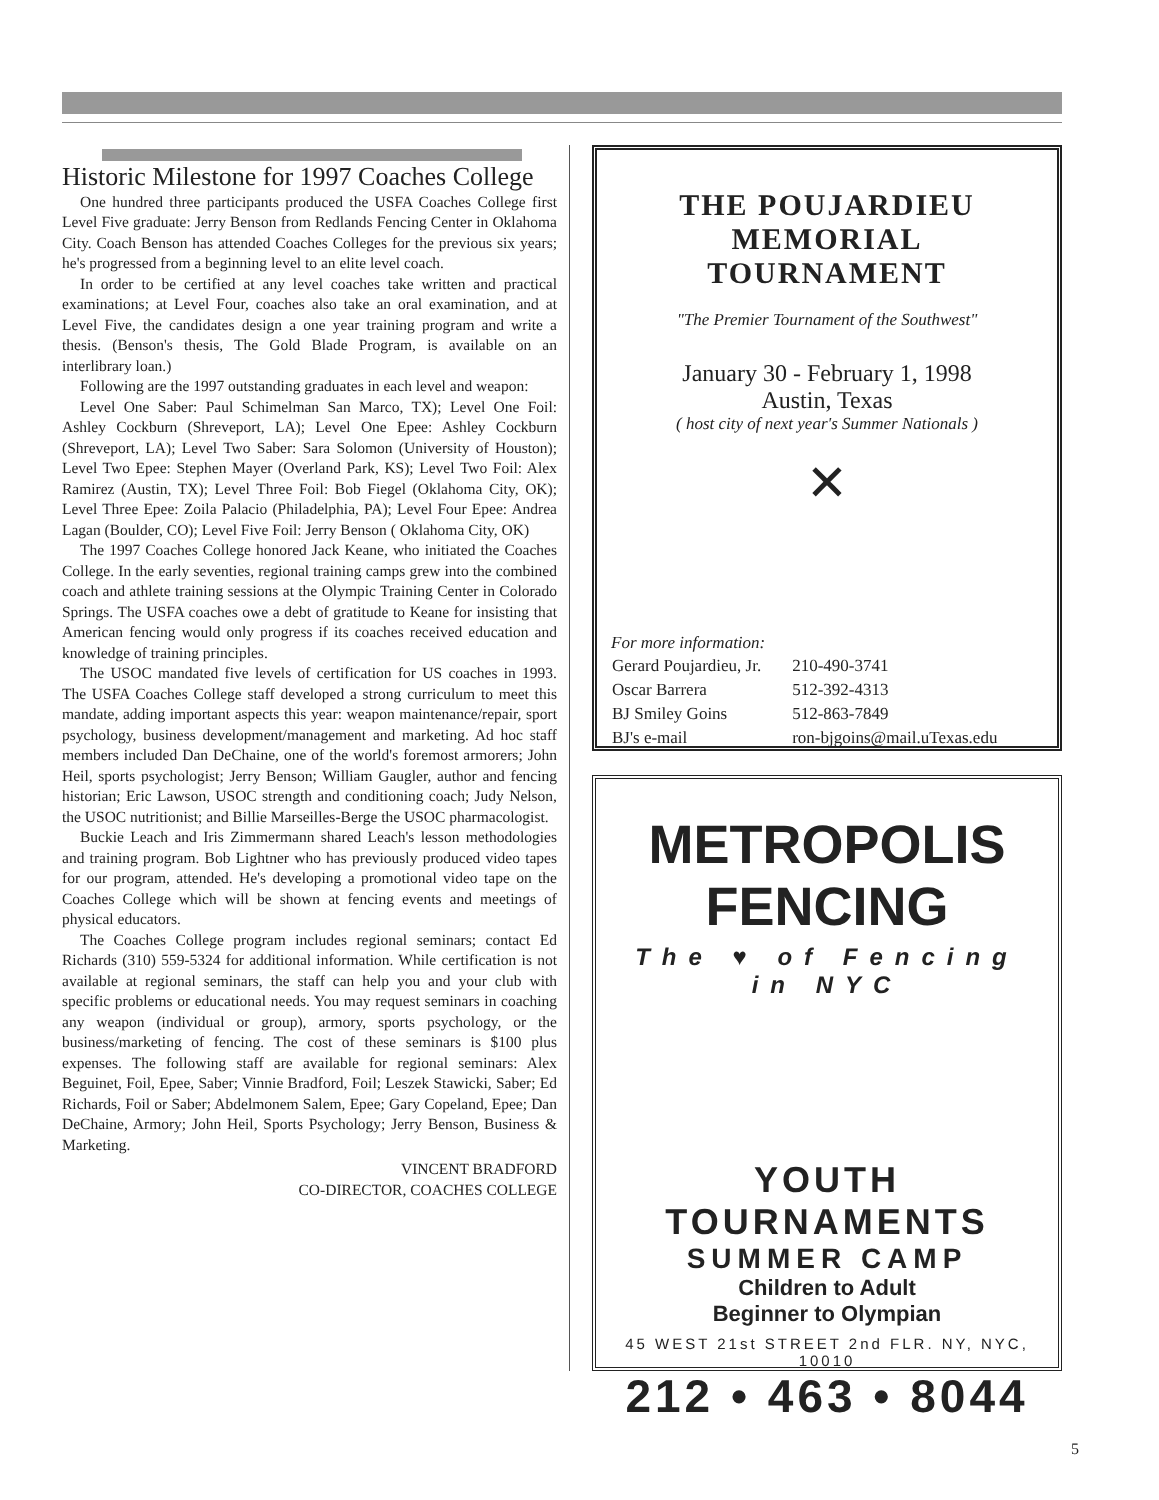Historic Milestone for 1997 Coaches College
One hundred three participants produced the USFA Coaches College first Level Five graduate: Jerry Benson from Redlands Fencing Center in Oklahoma City. Coach Benson has attended Coaches Colleges for the previous six years; he's progressed from a beginning level to an elite level coach.
In order to be certified at any level coaches take written and practical examinations; at Level Four, coaches also take an oral examination, and at Level Five, the candidates design a one year training program and write a thesis. (Benson's thesis, The Gold Blade Program, is available on an interlibrary loan.)
Following are the 1997 outstanding graduates in each level and weapon:
Level One Saber: Paul Schimelman San Marco, TX); Level One Foil: Ashley Cockburn (Shreveport, LA); Level One Epee: Ashley Cockburn (Shreveport, LA); Level Two Saber: Sara Solomon (University of Houston); Level Two Epee: Stephen Mayer (Overland Park, KS); Level Two Foil: Alex Ramirez (Austin, TX); Level Three Foil: Bob Fiegel (Oklahoma City, OK); Level Three Epee: Zoila Palacio (Philadelphia, PA); Level Four Epee: Andrea Lagan (Boulder, CO); Level Five Foil: Jerry Benson ( Oklahoma City, OK)
The 1997 Coaches College honored Jack Keane, who initiated the Coaches College. In the early seventies, regional training camps grew into the combined coach and athlete training sessions at the Olympic Training Center in Colorado Springs. The USFA coaches owe a debt of gratitude to Keane for insisting that American fencing would only progress if its coaches received education and knowledge of training principles.
The USOC mandated five levels of certification for US coaches in 1993. The USFA Coaches College staff developed a strong curriculum to meet this mandate, adding important aspects this year: weapon maintenance/repair, sport psychology, business development/management and marketing. Ad hoc staff members included Dan DeChaine, one of the world's foremost armorers; John Heil, sports psychologist; Jerry Benson; William Gaugler, author and fencing historian; Eric Lawson, USOC strength and conditioning coach; Judy Nelson, the USOC nutritionist; and Billie Marseilles-Berge the USOC pharmacologist.
Buckie Leach and Iris Zimmermann shared Leach's lesson methodologies and training program. Bob Lightner who has previously produced video tapes for our program, attended. He's developing a promotional video tape on the Coaches College which will be shown at fencing events and meetings of physical educators.
The Coaches College program includes regional seminars; contact Ed Richards (310) 559-5324 for additional information. While certification is not available at regional seminars, the staff can help you and your club with specific problems or educational needs. You may request seminars in coaching any weapon (individual or group), armory, sports psychology, or the business/marketing of fencing. The cost of these seminars is $100 plus expenses. The following staff are available for regional seminars: Alex Beguinet, Foil, Epee, Saber; Vinnie Bradford, Foil; Leszek Stawicki, Saber; Ed Richards, Foil or Saber; Abdelmonem Salem, Epee; Gary Copeland, Epee; Dan DeChaine, Armory; John Heil, Sports Psychology; Jerry Benson, Business & Marketing.
VINCENT BRADFORD
CO-DIRECTOR, COACHES COLLEGE
THE POUJARDIEU
MEMORIAL TOURNAMENT
"The Premier Tournament of the Southwest"
January 30 - February 1, 1998
Austin, Texas
( host city of next year's Summer Nationals )
✕
For more information:
| Gerard Poujardieu, Jr. | 210-490-3741 |
| Oscar Barrera | 512-392-4313 |
| BJ Smiley Goins | 512-863-7849 |
| BJ's e-mail | ron-bjgoins@mail.uTexas.edu |
METROPOLIS
FENCING
The ♥ of Fencing in NYC
YOUTH TOURNAMENTS
SUMMER CAMP
Children to Adult
Beginner to Olympian
45 WEST 21st STREET 2nd FLR. NY, NYC, 10010
212 • 463 • 8044
5